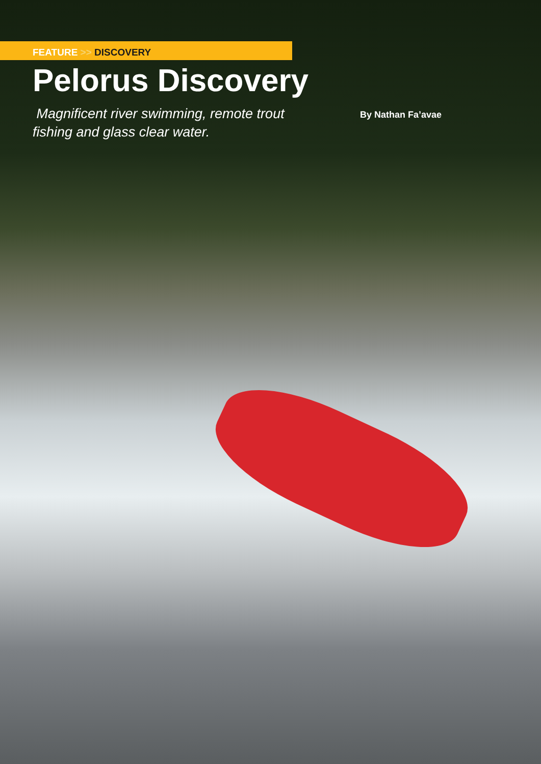FEATURE >> DISCOVERY
Pelorus Discovery
Magnificent river swimming, remote trout fishing and glass clear water.
By Nathan Fa’avae